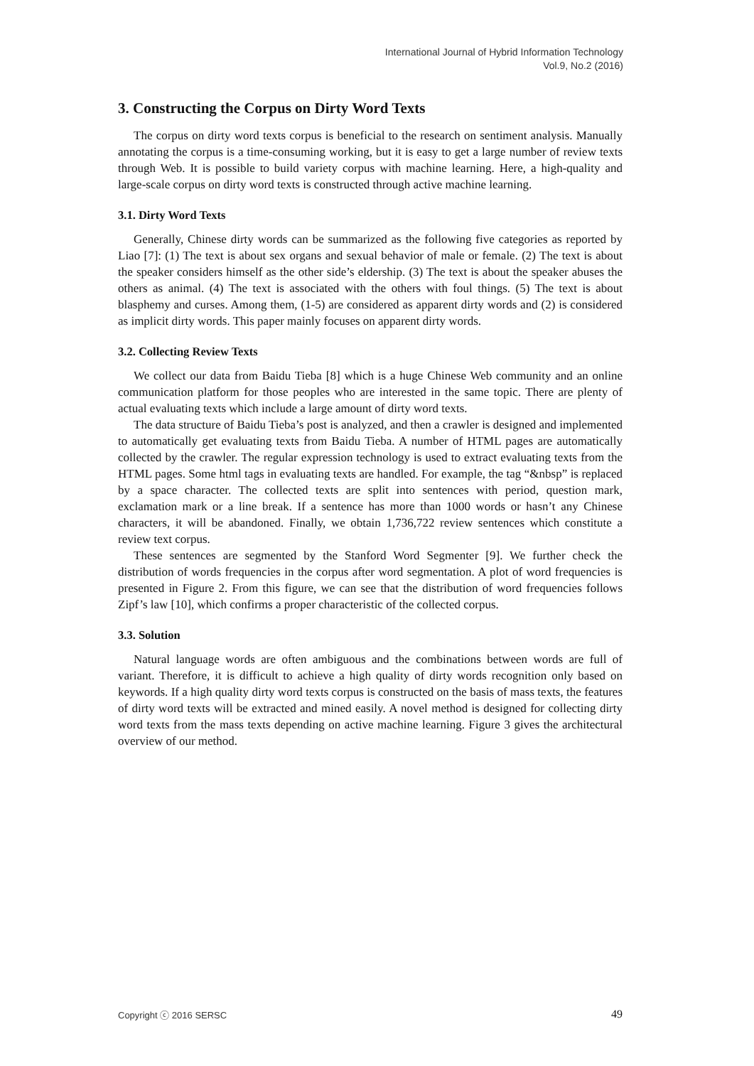International Journal of Hybrid Information Technology
Vol.9, No.2 (2016)
3. Constructing the Corpus on Dirty Word Texts
The corpus on dirty word texts corpus is beneficial to the research on sentiment analysis. Manually annotating the corpus is a time-consuming working, but it is easy to get a large number of review texts through Web. It is possible to build variety corpus with machine learning. Here, a high-quality and large-scale corpus on dirty word texts is constructed through active machine learning.
3.1. Dirty Word Texts
Generally, Chinese dirty words can be summarized as the following five categories as reported by Liao [7]: (1) The text is about sex organs and sexual behavior of male or female. (2) The text is about the speaker considers himself as the other side’s eldership. (3) The text is about the speaker abuses the others as animal. (4) The text is associated with the others with foul things. (5) The text is about blasphemy and curses. Among them, (1-5) are considered as apparent dirty words and (2) is considered as implicit dirty words. This paper mainly focuses on apparent dirty words.
3.2. Collecting Review Texts
We collect our data from Baidu Tieba [8] which is a huge Chinese Web community and an online communication platform for those peoples who are interested in the same topic. There are plenty of actual evaluating texts which include a large amount of dirty word texts.
The data structure of Baidu Tieba’s post is analyzed, and then a crawler is designed and implemented to automatically get evaluating texts from Baidu Tieba. A number of HTML pages are automatically collected by the crawler. The regular expression technology is used to extract evaluating texts from the HTML pages. Some html tags in evaluating texts are handled. For example, the tag “&nbsp” is replaced by a space character. The collected texts are split into sentences with period, question mark, exclamation mark or a line break. If a sentence has more than 1000 words or hasn’t any Chinese characters, it will be abandoned. Finally, we obtain 1,736,722 review sentences which constitute a review text corpus.
These sentences are segmented by the Stanford Word Segmenter [9]. We further check the distribution of words frequencies in the corpus after word segmentation. A plot of word frequencies is presented in Figure 2. From this figure, we can see that the distribution of word frequencies follows Zipf’s law [10], which confirms a proper characteristic of the collected corpus.
3.3. Solution
Natural language words are often ambiguous and the combinations between words are full of variant. Therefore, it is difficult to achieve a high quality of dirty words recognition only based on keywords. If a high quality dirty word texts corpus is constructed on the basis of mass texts, the features of dirty word texts will be extracted and mined easily. A novel method is designed for collecting dirty word texts from the mass texts depending on active machine learning. Figure 3 gives the architectural overview of our method.
Copyright ⓒ 2016 SERSC 49